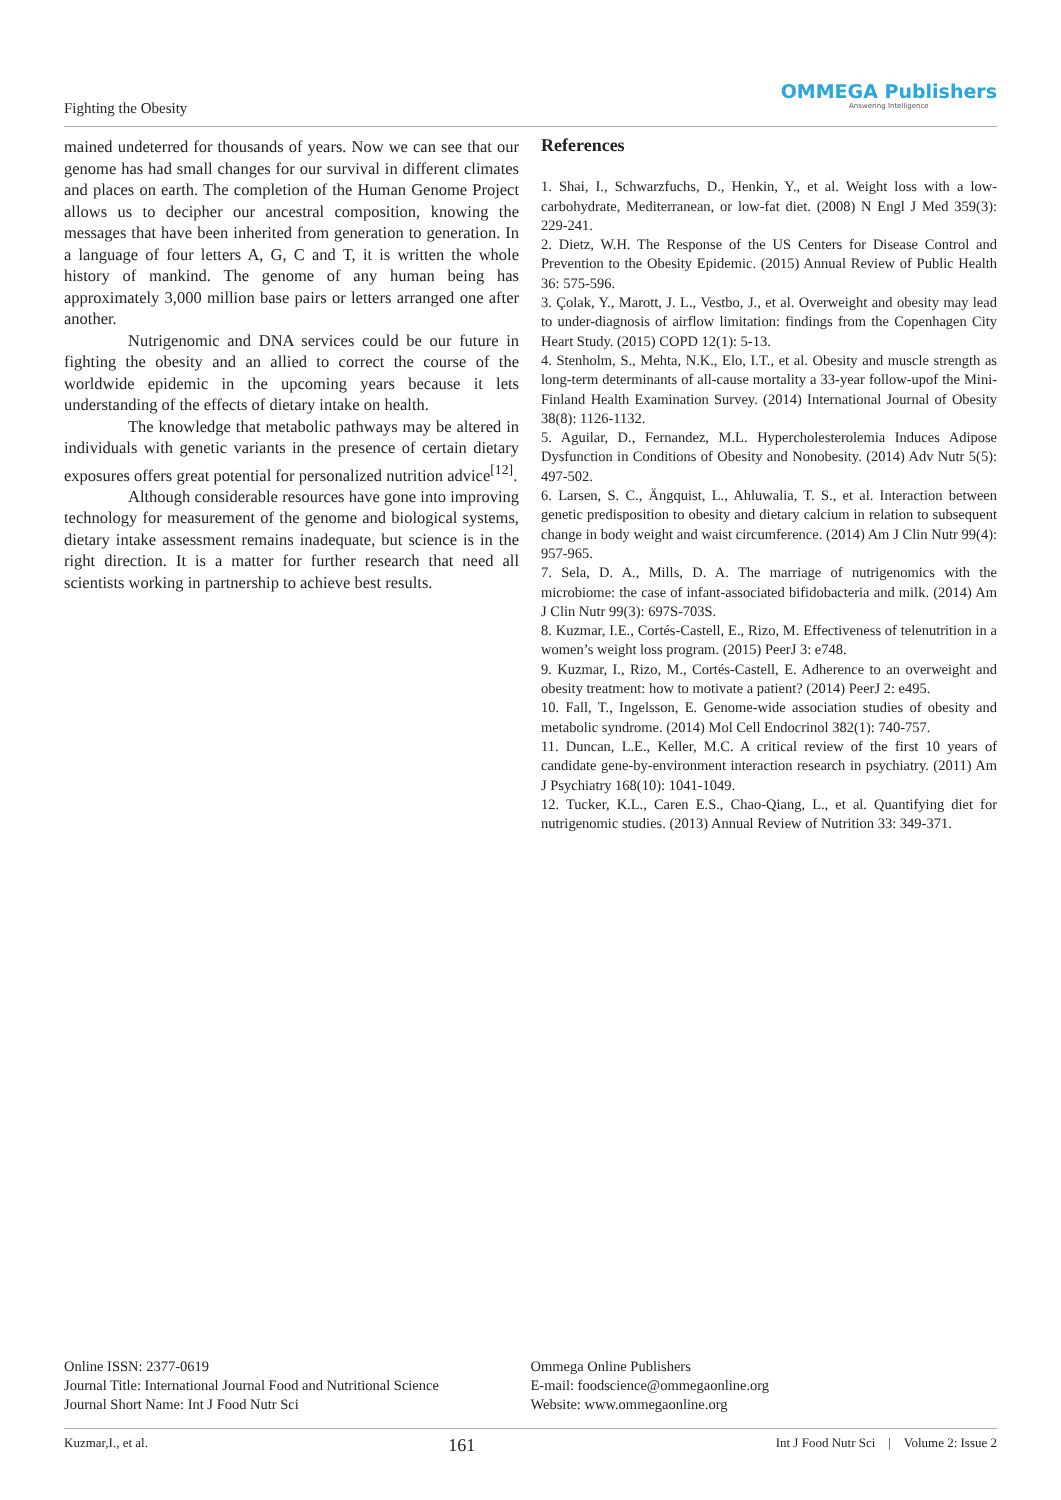Fighting the Obesity
OMMEGA Publishers
Answering Intelligence
mained undeterred for thousands of years. Now we can see that our genome has had small changes for our survival in different climates and places on earth. The completion of the Human Genome Project allows us to decipher our ancestral composition, knowing the messages that have been inherited from generation to generation. In a language of four letters A, G, C and T, it is written the whole history of mankind. The genome of any human being has approximately 3,000 million base pairs or letters arranged one after another.
Nutrigenomic and DNA services could be our future in fighting the obesity and an allied to correct the course of the worldwide epidemic in the upcoming years because it lets understanding of the effects of dietary intake on health.
The knowledge that metabolic pathways may be altered in individuals with genetic variants in the presence of certain dietary exposures offers great potential for personalized nutrition advice<sup>[12]</sup>.
Although considerable resources have gone into improving technology for measurement of the genome and biological systems, dietary intake assessment remains inadequate, but science is in the right direction. It is a matter for further research that need all scientists working in partnership to achieve best results.
References
1. Shai, I., Schwarzfuchs, D., Henkin, Y., et al. Weight loss with a low-carbohydrate, Mediterranean, or low-fat diet. (2008) N Engl J Med 359(3): 229-241.
2. Dietz, W.H. The Response of the US Centers for Disease Control and Prevention to the Obesity Epidemic. (2015) Annual Review of Public Health 36: 575-596.
3. Çolak, Y., Marott, J. L., Vestbo, J., et al. Overweight and obesity may lead to under-diagnosis of airflow limitation: findings from the Copenhagen City Heart Study. (2015) COPD 12(1): 5-13.
4. Stenholm, S., Mehta, N.K., Elo, I.T., et al. Obesity and muscle strength as long-term determinants of all-cause mortality a 33-year follow-upof the Mini-Finland Health Examination Survey. (2014) International Journal of Obesity 38(8): 1126-1132.
5. Aguilar, D., Fernandez, M.L. Hypercholesterolemia Induces Adipose Dysfunction in Conditions of Obesity and Nonobesity. (2014) Adv Nutr 5(5): 497-502.
6. Larsen, S. C., Ängquist, L., Ahluwalia, T. S., et al. Interaction between genetic predisposition to obesity and dietary calcium in relation to subsequent change in body weight and waist circumference. (2014) Am J Clin Nutr 99(4): 957-965.
7. Sela, D. A., Mills, D. A. The marriage of nutrigenomics with the microbiome: the case of infant-associated bifidobacteria and milk. (2014) Am J Clin Nutr 99(3): 697S-703S.
8. Kuzmar, I.E., Cortés-Castell, E., Rizo, M. Effectiveness of telenutrition in a women’s weight loss program. (2015) PeerJ 3: e748.
9. Kuzmar, I., Rizo, M., Cortés-Castell, E. Adherence to an overweight and obesity treatment: how to motivate a patient? (2014) PeerJ 2: e495.
10. Fall, T., Ingelsson, E. Genome-wide association studies of obesity and metabolic syndrome. (2014) Mol Cell Endocrinol 382(1): 740-757.
11. Duncan, L.E., Keller, M.C. A critical review of the first 10 years of candidate gene-by-environment interaction research in psychiatry. (2011) Am J Psychiatry 168(10): 1041-1049.
12. Tucker, K.L., Caren E.S., Chao-Qiang, L., et al. Quantifying diet for nutrigenomic studies. (2013) Annual Review of Nutrition 33: 349-371.
Online ISSN: 2377-0619
Journal Title: International Journal Food and Nutritional Science
Journal Short Name: Int J Food Nutr Sci
Ommega Online Publishers
E-mail: foodscience@ommegaonline.org
Website: www.ommegaonline.org
Kuzmar,I., et al. 161 Int J Food Nutr Sci | Volume 2: Issue 2